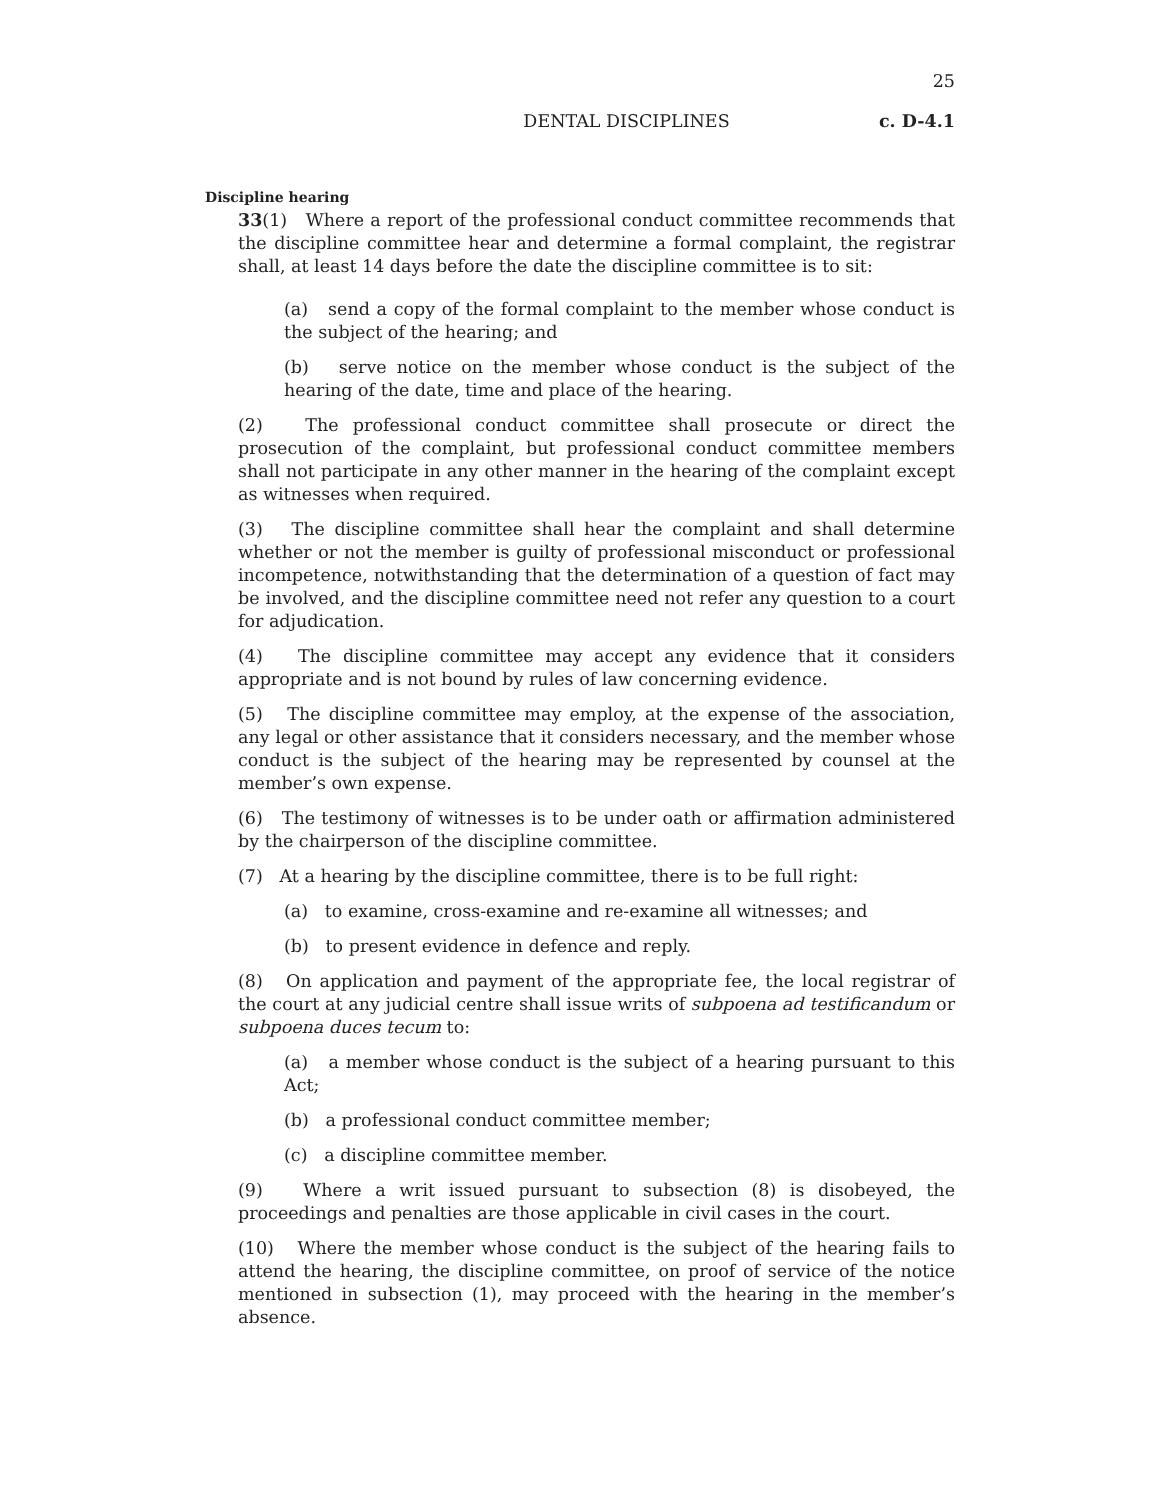25
DENTAL DISCIPLINES
c. D-4.1
Discipline hearing
33(1) Where a report of the professional conduct committee recommends that the discipline committee hear and determine a formal complaint, the registrar shall, at least 14 days before the date the discipline committee is to sit:
(a) send a copy of the formal complaint to the member whose conduct is the subject of the hearing; and
(b) serve notice on the member whose conduct is the subject of the hearing of the date, time and place of the hearing.
(2) The professional conduct committee shall prosecute or direct the prosecution of the complaint, but professional conduct committee members shall not participate in any other manner in the hearing of the complaint except as witnesses when required.
(3) The discipline committee shall hear the complaint and shall determine whether or not the member is guilty of professional misconduct or professional incompetence, notwithstanding that the determination of a question of fact may be involved, and the discipline committee need not refer any question to a court for adjudication.
(4) The discipline committee may accept any evidence that it considers appropriate and is not bound by rules of law concerning evidence.
(5) The discipline committee may employ, at the expense of the association, any legal or other assistance that it considers necessary, and the member whose conduct is the subject of the hearing may be represented by counsel at the member’s own expense.
(6) The testimony of witnesses is to be under oath or affirmation administered by the chairperson of the discipline committee.
(7) At a hearing by the discipline committee, there is to be full right:
(a) to examine, cross-examine and re-examine all witnesses; and
(b) to present evidence in defence and reply.
(8) On application and payment of the appropriate fee, the local registrar of the court at any judicial centre shall issue writs of subpoena ad testificandum or subpoena duces tecum to:
(a) a member whose conduct is the subject of a hearing pursuant to this Act;
(b) a professional conduct committee member;
(c) a discipline committee member.
(9) Where a writ issued pursuant to subsection (8) is disobeyed, the proceedings and penalties are those applicable in civil cases in the court.
(10) Where the member whose conduct is the subject of the hearing fails to attend the hearing, the discipline committee, on proof of service of the notice mentioned in subsection (1), may proceed with the hearing in the member’s absence.